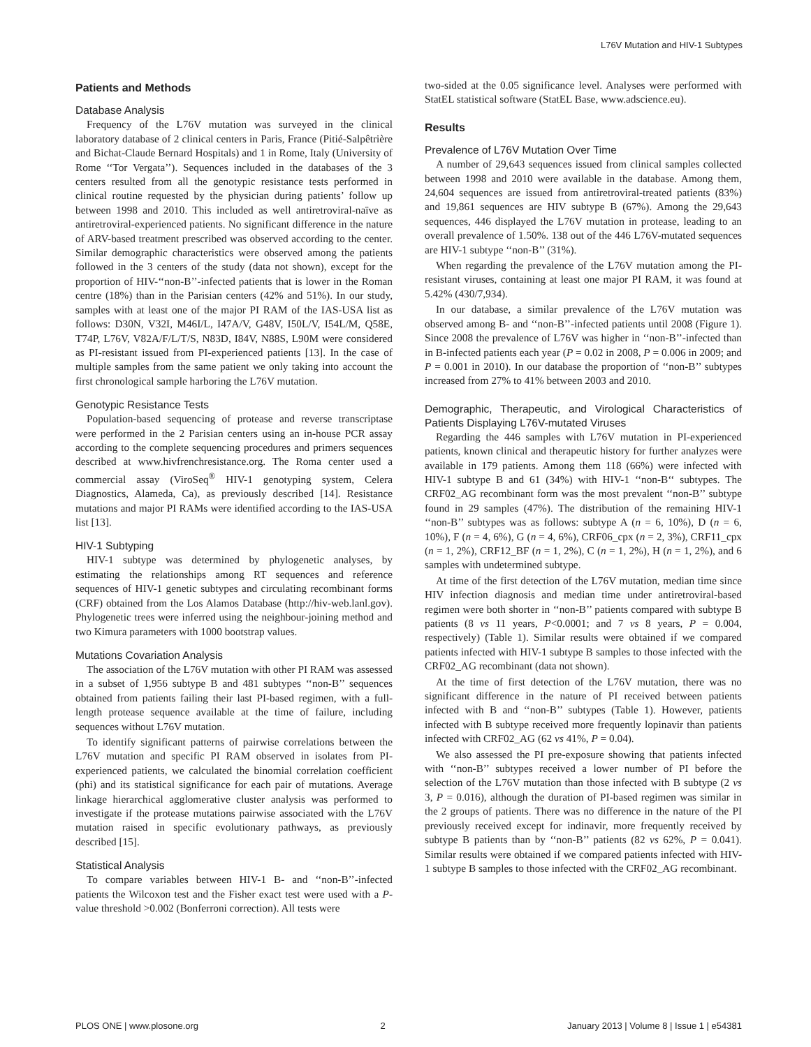L76V Mutation and HIV-1 Subtypes
Patients and Methods
Database Analysis
Frequency of the L76V mutation was surveyed in the clinical laboratory database of 2 clinical centers in Paris, France (Pitié-Salpêtrière and Bichat-Claude Bernard Hospitals) and 1 in Rome, Italy (University of Rome ‘‘Tor Vergata’’). Sequences included in the databases of the 3 centers resulted from all the genotypic resistance tests performed in clinical routine requested by the physician during patients’ follow up between 1998 and 2010. This included as well antiretroviral-naïve as antiretroviral-experienced patients. No significant difference in the nature of ARV-based treatment prescribed was observed according to the center. Similar demographic characteristics were observed among the patients followed in the 3 centers of the study (data not shown), except for the proportion of HIV-‘‘non-B’’-infected patients that is lower in the Roman centre (18%) than in the Parisian centers (42% and 51%). In our study, samples with at least one of the major PI RAM of the IAS-USA list as follows: D30N, V32I, M46I/L, I47A/V, G48V, I50L/V, I54L/M, Q58E, T74P, L76V, V82A/F/L/T/S, N83D, I84V, N88S, L90M were considered as PI-resistant issued from PI-experienced patients [13]. In the case of multiple samples from the same patient we only taking into account the first chronological sample harboring the L76V mutation.
Genotypic Resistance Tests
Population-based sequencing of protease and reverse transcriptase were performed in the 2 Parisian centers using an in-house PCR assay according to the complete sequencing procedures and primers sequences described at www.hivfrenchresistance.org. The Roma center used a commercial assay (ViroSeq<sup>®</sup> HIV-1 genotyping system, Celera Diagnostics, Alameda, Ca), as previously described [14]. Resistance mutations and major PI RAMs were identified according to the IAS-USA list [13].
HIV-1 Subtyping
HIV-1 subtype was determined by phylogenetic analyses, by estimating the relationships among RT sequences and reference sequences of HIV-1 genetic subtypes and circulating recombinant forms (CRF) obtained from the Los Alamos Database (http://hiv-web.lanl.gov). Phylogenetic trees were inferred using the neighbour-joining method and two Kimura parameters with 1000 bootstrap values.
Mutations Covariation Analysis
The association of the L76V mutation with other PI RAM was assessed in a subset of 1,956 subtype B and 481 subtypes ‘‘non-B’’ sequences obtained from patients failing their last PI-based regimen, with a full-length protease sequence available at the time of failure, including sequences without L76V mutation.
To identify significant patterns of pairwise correlations between the L76V mutation and specific PI RAM observed in isolates from PI-experienced patients, we calculated the binomial correlation coefficient (phi) and its statistical significance for each pair of mutations. Average linkage hierarchical agglomerative cluster analysis was performed to investigate if the protease mutations pairwise associated with the L76V mutation raised in specific evolutionary pathways, as previously described [15].
Statistical Analysis
To compare variables between HIV-1 B- and ‘‘non-B’’-infected patients the Wilcoxon test and the Fisher exact test were used with a P-value threshold >0.002 (Bonferroni correction). All tests were
two-sided at the 0.05 significance level. Analyses were performed with StatEL statistical software (StatEL Base, www.adscience.eu).
Results
Prevalence of L76V Mutation Over Time
A number of 29,643 sequences issued from clinical samples collected between 1998 and 2010 were available in the database. Among them, 24,604 sequences are issued from antiretroviral-treated patients (83%) and 19,861 sequences are HIV subtype B (67%). Among the 29,643 sequences, 446 displayed the L76V mutation in protease, leading to an overall prevalence of 1.50%. 138 out of the 446 L76V-mutated sequences are HIV-1 subtype ‘‘non-B’’ (31%).
When regarding the prevalence of the L76V mutation among the PI-resistant viruses, containing at least one major PI RAM, it was found at 5.42% (430/7,934).
In our database, a similar prevalence of the L76V mutation was observed among B- and ‘‘non-B’’-infected patients until 2008 (Figure 1). Since 2008 the prevalence of L76V was higher in ‘‘non-B’’-infected than in B-infected patients each year (P = 0.02 in 2008, P = 0.006 in 2009; and P = 0.001 in 2010). In our database the proportion of ‘‘non-B’’ subtypes increased from 27% to 41% between 2003 and 2010.
Demographic, Therapeutic, and Virological Characteristics of Patients Displaying L76V-mutated Viruses
Regarding the 446 samples with L76V mutation in PI-experienced patients, known clinical and therapeutic history for further analyzes were available in 179 patients. Among them 118 (66%) were infected with HIV-1 subtype B and 61 (34%) with HIV-1 ‘‘non-B‘‘ subtypes. The CRF02_AG recombinant form was the most prevalent ‘‘non-B’’ subtype found in 29 samples (47%). The distribution of the remaining HIV-1 ‘‘non-B’’ subtypes was as follows: subtype A (n = 6, 10%), D (n = 6, 10%), F (n = 4, 6%), G (n = 4, 6%), CRF06_cpx (n = 2, 3%), CRF11_cpx (n = 1, 2%), CRF12_BF (n = 1, 2%), C (n = 1, 2%), H (n = 1, 2%), and 6 samples with undetermined subtype.
At time of the first detection of the L76V mutation, median time since HIV infection diagnosis and median time under antiretroviral-based regimen were both shorter in ‘‘non-B’’ patients compared with subtype B patients (8 vs 11 years, P<0.0001; and 7 vs 8 years, P = 0.004, respectively) (Table 1). Similar results were obtained if we compared patients infected with HIV-1 subtype B samples to those infected with the CRF02_AG recombinant (data not shown).
At the time of first detection of the L76V mutation, there was no significant difference in the nature of PI received between patients infected with B and ‘‘non-B’’ subtypes (Table 1). However, patients infected with B subtype received more frequently lopinavir than patients infected with CRF02_AG (62 vs 41%, P = 0.04).
We also assessed the PI pre-exposure showing that patients infected with ‘‘non-B’’ subtypes received a lower number of PI before the selection of the L76V mutation than those infected with B subtype (2 vs 3, P = 0.016), although the duration of PI-based regimen was similar in the 2 groups of patients. There was no difference in the nature of the PI previously received except for indinavir, more frequently received by subtype B patients than by ‘‘non-B’’ patients (82 vs 62%, P = 0.041). Similar results were obtained if we compared patients infected with HIV-1 subtype B samples to those infected with the CRF02_AG recombinant.
PLOS ONE | www.plosone.org 2 January 2013 | Volume 8 | Issue 1 | e54381